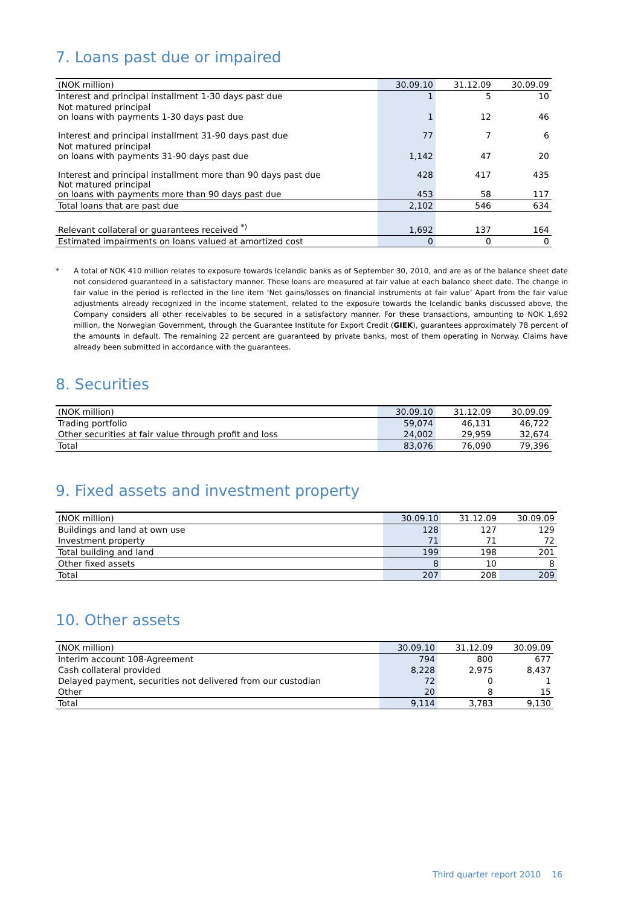7. Loans past due or impaired
| (NOK million) | 30.09.10 | 31.12.09 | 30.09.09 |
| --- | --- | --- | --- |
| Interest and principal installment 1-30 days past due | 1 | 5 | 10 |
| Not matured principal on loans with payments 1-30 days past due | 1 | 12 | 46 |
| Interest and principal installment 31-90 days past due | 77 | 7 | 6 |
| Not matured principal on loans with payments 31-90 days past due | 1,142 | 47 | 20 |
| Interest and principal installment more than 90 days past due Not matured principal on loans with payments more than 90 days past due | 428 453 | 417 58 | 435 117 |
| Total loans that are past due | 2,102 | 546 | 634 |
| Relevant collateral or guarantees received <sup>*)</sup> | 1,692 | 137 | 164 |
| Estimated impairments on loans valued at amortized cost | 0 | 0 | 0 |
* A total of NOK 410 million relates to exposure towards Icelandic banks as of September 30, 2010, and are as of the balance sheet date not considered guaranteed in a satisfactory manner. These loans are measured at fair value at each balance sheet date. The change in fair value in the period is reflected in the line item ‘Net gains/losses on financial instruments at fair value’ Apart from the fair value adjustments already recognized in the income statement, related to the exposure towards the Icelandic banks discussed above, the Company considers all other receivables to be secured in a satisfactory manner. For these transactions, amounting to NOK 1,692 million, the Norwegian Government, through the Guarantee Institute for Export Credit (GIEK), guarantees approximately 78 percent of the amounts in default. The remaining 22 percent are guaranteed by private banks, most of them operating in Norway. Claims have already been submitted in accordance with the guarantees.
8. Securities
| (NOK million) | 30.09.10 | 31.12.09 | 30.09.09 |
| --- | --- | --- | --- |
| Trading portfolio | 59,074 | 46,131 | 46,722 |
| Other securities at fair value through profit and loss | 24,002 | 29,959 | 32,674 |
| Total | 83,076 | 76,090 | 79,396 |
9. Fixed assets and investment property
| (NOK million) | 30.09.10 | 31.12.09 | 30.09.09 |
| --- | --- | --- | --- |
| Buildings and land at own use | 128 | 127 | 129 |
| Investment property | 71 | 71 | 72 |
| Total building and land | 199 | 198 | 201 |
| Other fixed assets | 8 | 10 | 8 |
| Total | 207 | 208 | 209 |
10. Other assets
| (NOK million) | 30.09.10 | 31.12.09 | 30.09.09 |
| --- | --- | --- | --- |
| Interim account 108-Agreement | 794 | 800 | 677 |
| Cash collateral provided | 8,228 | 2,975 | 8,437 |
| Delayed payment, securities not delivered from our custodian | 72 | 0 | 1 |
| Other | 20 | 8 | 15 |
| Total | 9,114 | 3,783 | 9,130 |
Third quarter report 2010 16